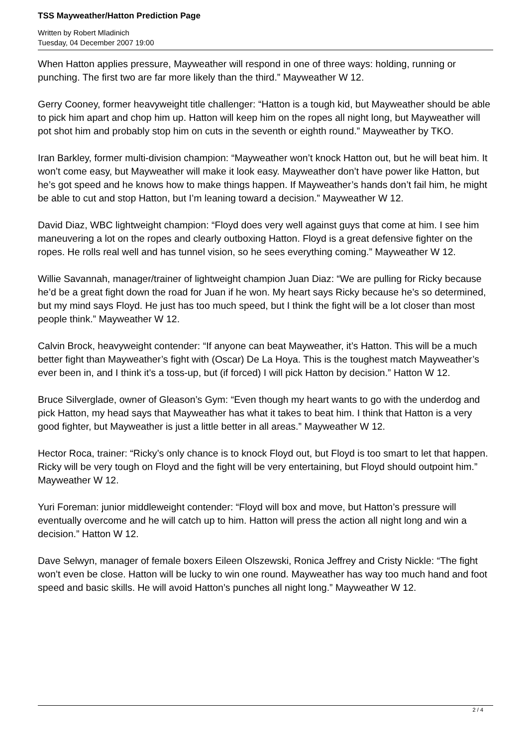TSS Mayweather/Hatton Prediction Page
Written by Robert Mladinich
Tuesday, 04 December 2007 19:00
When Hatton applies pressure, Mayweather will respond in one of three ways: holding, running or punching. The first two are far more likely than the third.” Mayweather W 12.
Gerry Cooney, former heavyweight title challenger: “Hatton is a tough kid, but Mayweather should be able to pick him apart and chop him up. Hatton will keep him on the ropes all night long, but Mayweather will pot shot him and probably stop him on cuts in the seventh or eighth round.” Mayweather by TKO.
Iran Barkley, former multi-division champion: “Mayweather won’t knock Hatton out, but he will beat him. It won’t come easy, but Mayweather will make it look easy. Mayweather don’t have power like Hatton, but he’s got speed and he knows how to make things happen. If Mayweather’s hands don’t fail him, he might be able to cut and stop Hatton, but I’m leaning toward a decision.” Mayweather W 12.
David Diaz, WBC lightweight champion: “Floyd does very well against guys that come at him. I see him maneuvering a lot on the ropes and clearly outboxing Hatton. Floyd is a great defensive fighter on the ropes. He rolls real well and has tunnel vision, so he sees everything coming.” Mayweather W 12.
Willie Savannah, manager/trainer of lightweight champion Juan Diaz: “We are pulling for Ricky because he’d be a great fight down the road for Juan if he won. My heart says Ricky because he’s so determined, but my mind says Floyd. He just has too much speed, but I think the fight will be a lot closer than most people think.” Mayweather W 12.
Calvin Brock, heavyweight contender: “If anyone can beat Mayweather, it’s Hatton. This will be a much better fight than Mayweather’s fight with (Oscar) De La Hoya. This is the toughest match Mayweather’s ever been in, and I think it’s a toss-up, but (if forced) I will pick Hatton by decision.” Hatton W 12.
Bruce Silverglade, owner of Gleason’s Gym: “Even though my heart wants to go with the underdog and pick Hatton, my head says that Mayweather has what it takes to beat him. I think that Hatton is a very good fighter, but Mayweather is just a little better in all areas.” Mayweather W 12.
Hector Roca, trainer: “Ricky’s only chance is to knock Floyd out, but Floyd is too smart to let that happen. Ricky will be very tough on Floyd and the fight will be very entertaining, but Floyd should outpoint him.” Mayweather W 12.
Yuri Foreman: junior middleweight contender: “Floyd will box and move, but Hatton’s pressure will eventually overcome and he will catch up to him. Hatton will press the action all night long and win a decision.” Hatton W 12.
Dave Selwyn, manager of female boxers Eileen Olszewski, Ronica Jeffrey and Cristy Nickle: “The fight won’t even be close. Hatton will be lucky to win one round. Mayweather has way too much hand and foot speed and basic skills. He will avoid Hatton’s punches all night long.” Mayweather W 12.
2 / 4